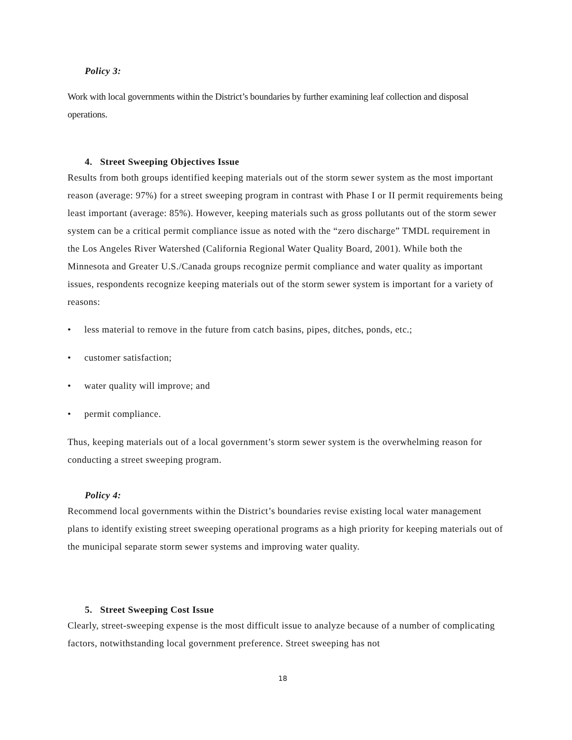Policy 3:
Work with local governments within the District’s boundaries by further examining leaf collection and disposal operations.
4. Street Sweeping Objectives Issue
Results from both groups identified keeping materials out of the storm sewer system as the most important reason (average: 97%) for a street sweeping program in contrast with Phase I or II permit requirements being least important (average: 85%). However, keeping materials such as gross pollutants out of the storm sewer system can be a critical permit compliance issue as noted with the “zero discharge” TMDL requirement in the Los Angeles River Watershed (California Regional Water Quality Board, 2001). While both the Minnesota and Greater U.S./Canada groups recognize permit compliance and water quality as important issues, respondents recognize keeping materials out of the storm sewer system is important for a variety of reasons:
• less material to remove in the future from catch basins, pipes, ditches, ponds, etc.;
• customer satisfaction;
• water quality will improve; and
• permit compliance.
Thus, keeping materials out of a local government’s storm sewer system is the overwhelming reason for conducting a street sweeping program.
Policy 4:
Recommend local governments within the District’s boundaries revise existing local water management plans to identify existing street sweeping operational programs as a high priority for keeping materials out of the municipal separate storm sewer systems and improving water quality.
5. Street Sweeping Cost Issue
Clearly, street-sweeping expense is the most difficult issue to analyze because of a number of complicating factors, notwithstanding local government preference. Street sweeping has not
18